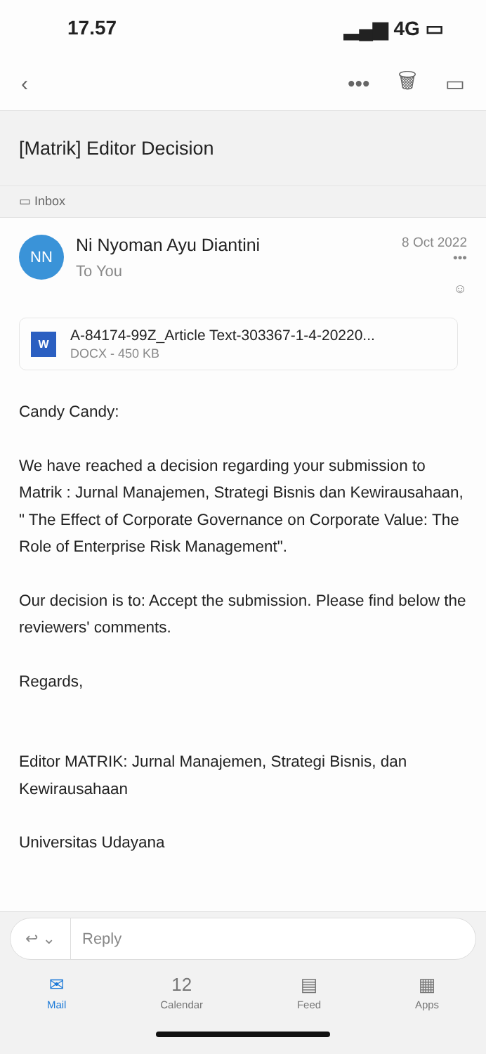17.57 ▂▄▆ 4G ▭
‹ ••• 🗑 ▭
[Matrik] Editor Decision
▭ Inbox
NN
Ni Nyoman Ayu Diantini
To You
8 Oct 2022
•••
☺
W
A-84174-99Z_Article Text-303367-1-4-20220...
DOCX - 450 KB
Candy Candy:
We have reached a decision regarding your submission to Matrik : Jurnal Manajemen, Strategi Bisnis dan Kewirausahaan, " The Effect of Corporate Governance on Corporate Value: The Role of Enterprise Risk Management".
Our decision is to: Accept the submission. Please find below the reviewers' comments.
Regards,
Editor MATRIK: Jurnal Manajemen, Strategi Bisnis, dan Kewirausahaan
Universitas Udayana
↩ ⌄
Reply
✉
Mail
12
Calendar
▤
Feed
▦
Apps